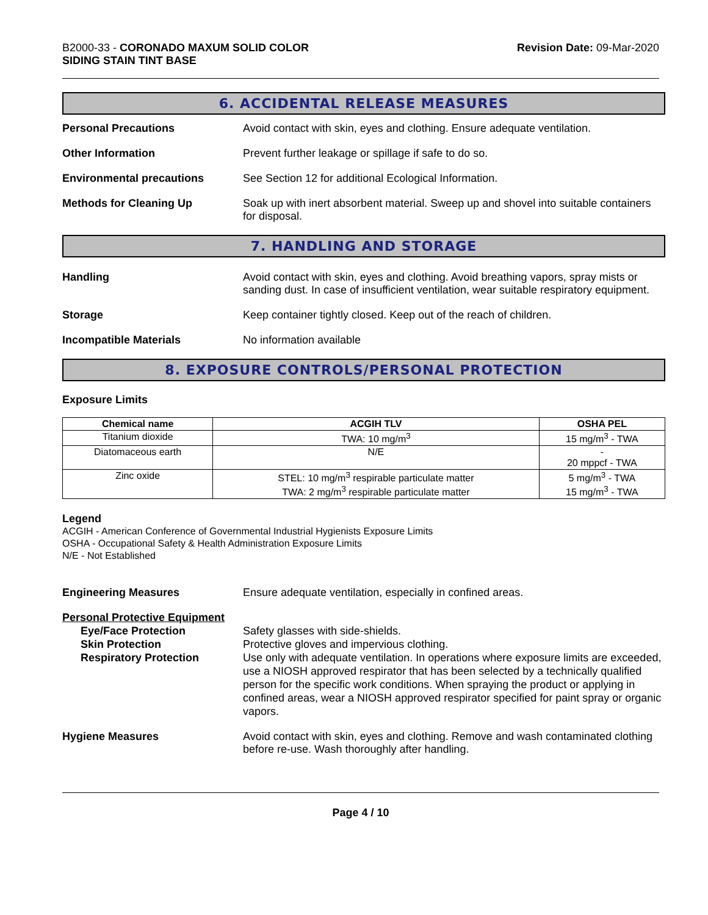B2000-33 - CORONADO MAXUM SOLID COLOR
SIDING STAIN TINT BASE
Revision Date: 09-Mar-2020
6. ACCIDENTAL RELEASE MEASURES
Personal Precautions
Avoid contact with skin, eyes and clothing. Ensure adequate ventilation.
Other Information
Prevent further leakage or spillage if safe to do so.
Environmental precautions
See Section 12 for additional Ecological Information.
Methods for Cleaning Up
Soak up with inert absorbent material. Sweep up and shovel into suitable containers for disposal.
7. HANDLING AND STORAGE
Handling
Avoid contact with skin, eyes and clothing. Avoid breathing vapors, spray mists or sanding dust. In case of insufficient ventilation, wear suitable respiratory equipment.
Storage
Keep container tightly closed. Keep out of the reach of children.
Incompatible Materials
No information available
8. EXPOSURE CONTROLS/PERSONAL PROTECTION
Exposure Limits
| Chemical name | ACGIH TLV | OSHA PEL |
| --- | --- | --- |
| Titanium dioxide | TWA: 10 mg/m<sup>3</sup> | 15 mg/m<sup>3</sup> - TWA |
| Diatomaceous earth | N/E | - 20 mppcf - TWA |
| Zinc oxide | STEL: 10 mg/m<sup>3</sup> respirable particulate matter TWA: 2 mg/m<sup>3</sup> respirable particulate matter | 5 mg/m<sup>3</sup> - TWA 15 mg/m<sup>3</sup> - TWA |
Legend
ACGIH - American Conference of Governmental Industrial Hygienists Exposure Limits
OSHA - Occupational Safety & Health Administration Exposure Limits
N/E - Not Established
Engineering Measures
Ensure adequate ventilation, especially in confined areas.
Personal Protective Equipment
Eye/Face Protection
Skin Protection
Respiratory Protection
Safety glasses with side-shields.
Protective gloves and impervious clothing.
Use only with adequate ventilation. In operations where exposure limits are exceeded, use a NIOSH approved respirator that has been selected by a technically qualified person for the specific work conditions. When spraying the product or applying in confined areas, wear a NIOSH approved respirator specified for paint spray or organic vapors.
Hygiene Measures
Avoid contact with skin, eyes and clothing. Remove and wash contaminated clothing before re-use. Wash thoroughly after handling.
Page 4 / 10